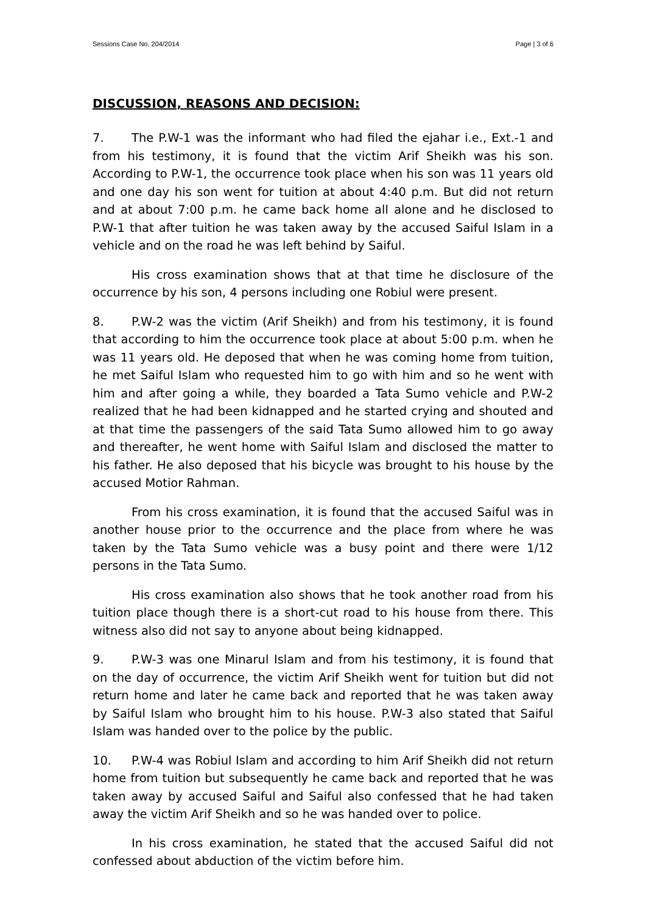Sessions Case No. 204/2014 Page | 3 of 6
DISCUSSION, REASONS AND DECISION:
7. The P.W-1 was the informant who had filed the ejahar i.e., Ext.-1 and from his testimony, it is found that the victim Arif Sheikh was his son. According to P.W-1, the occurrence took place when his son was 11 years old and one day his son went for tuition at about 4:40 p.m. But did not return and at about 7:00 p.m. he came back home all alone and he disclosed to P.W-1 that after tuition he was taken away by the accused Saiful Islam in a vehicle and on the road he was left behind by Saiful.
His cross examination shows that at that time he disclosure of the occurrence by his son, 4 persons including one Robiul were present.
8. P.W-2 was the victim (Arif Sheikh) and from his testimony, it is found that according to him the occurrence took place at about 5:00 p.m. when he was 11 years old. He deposed that when he was coming home from tuition, he met Saiful Islam who requested him to go with him and so he went with him and after going a while, they boarded a Tata Sumo vehicle and P.W-2 realized that he had been kidnapped and he started crying and shouted and at that time the passengers of the said Tata Sumo allowed him to go away and thereafter, he went home with Saiful Islam and disclosed the matter to his father. He also deposed that his bicycle was brought to his house by the accused Motior Rahman.
From his cross examination, it is found that the accused Saiful was in another house prior to the occurrence and the place from where he was taken by the Tata Sumo vehicle was a busy point and there were 1/12 persons in the Tata Sumo.
His cross examination also shows that he took another road from his tuition place though there is a short-cut road to his house from there. This witness also did not say to anyone about being kidnapped.
9. P.W-3 was one Minarul Islam and from his testimony, it is found that on the day of occurrence, the victim Arif Sheikh went for tuition but did not return home and later he came back and reported that he was taken away by Saiful Islam who brought him to his house. P.W-3 also stated that Saiful Islam was handed over to the police by the public.
10. P.W-4 was Robiul Islam and according to him Arif Sheikh did not return home from tuition but subsequently he came back and reported that he was taken away by accused Saiful and Saiful also confessed that he had taken away the victim Arif Sheikh and so he was handed over to police.
In his cross examination, he stated that the accused Saiful did not confessed about abduction of the victim before him.